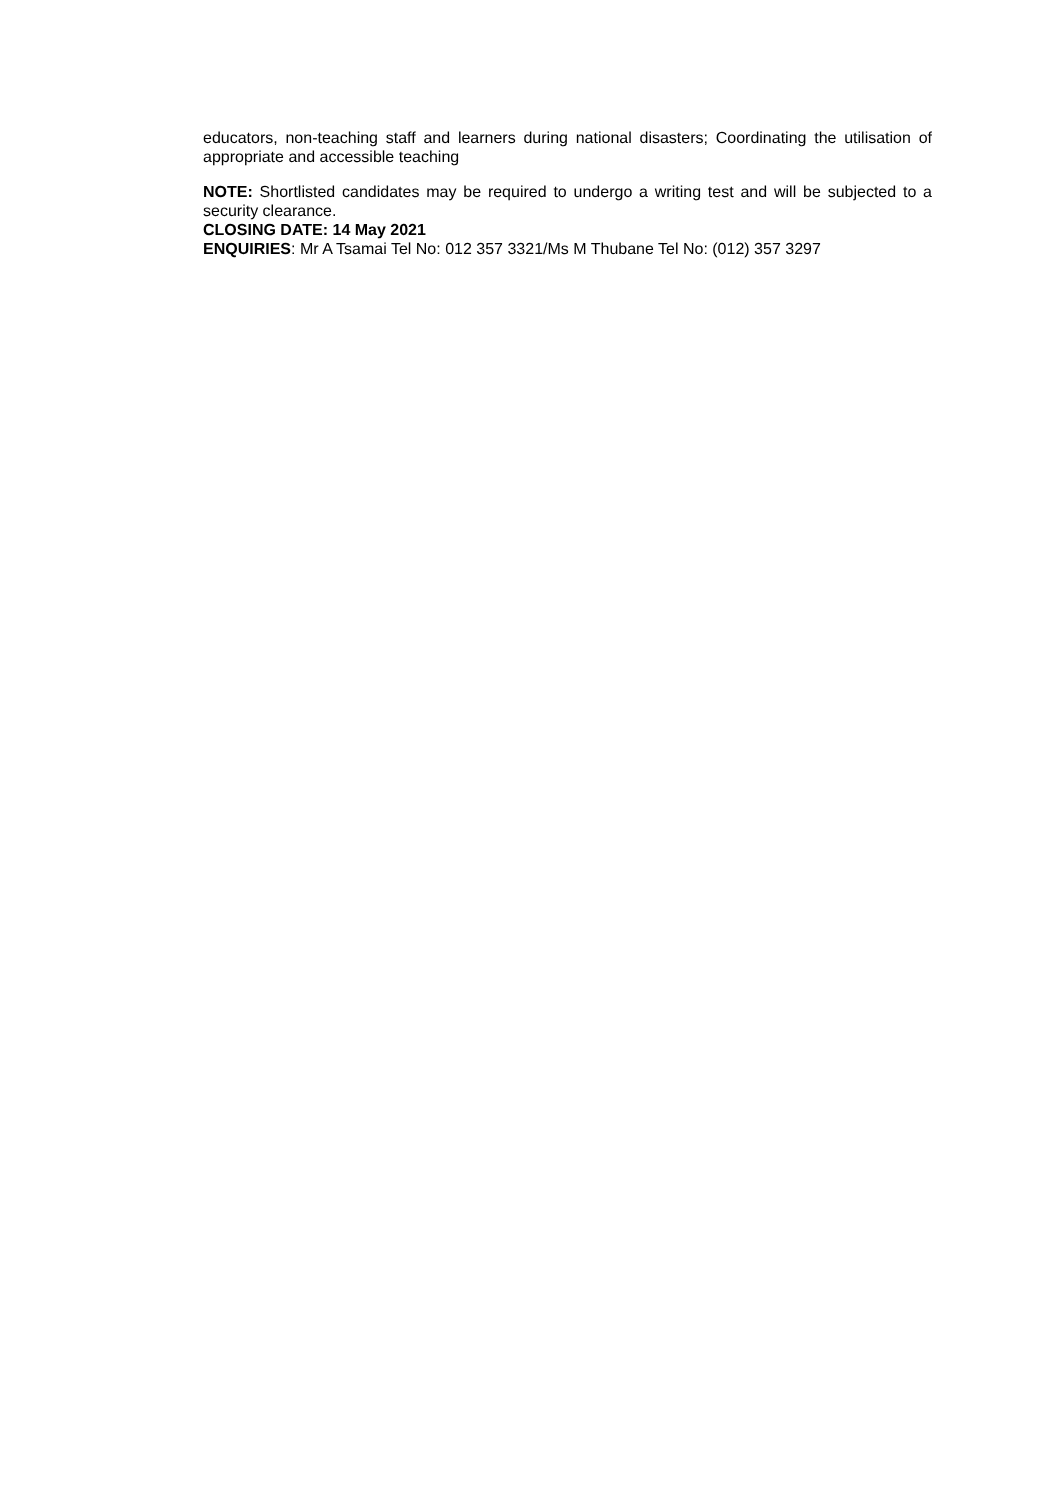educators, non-teaching staff and learners during national disasters; Coordinating the utilisation of appropriate and accessible teaching
NOTE: Shortlisted candidates may be required to undergo a writing test and will be subjected to a security clearance.
CLOSING DATE: 14 May 2021
ENQUIRIES: Mr A Tsamai Tel No: 012 357 3321/Ms M Thubane Tel No: (012) 357 3297